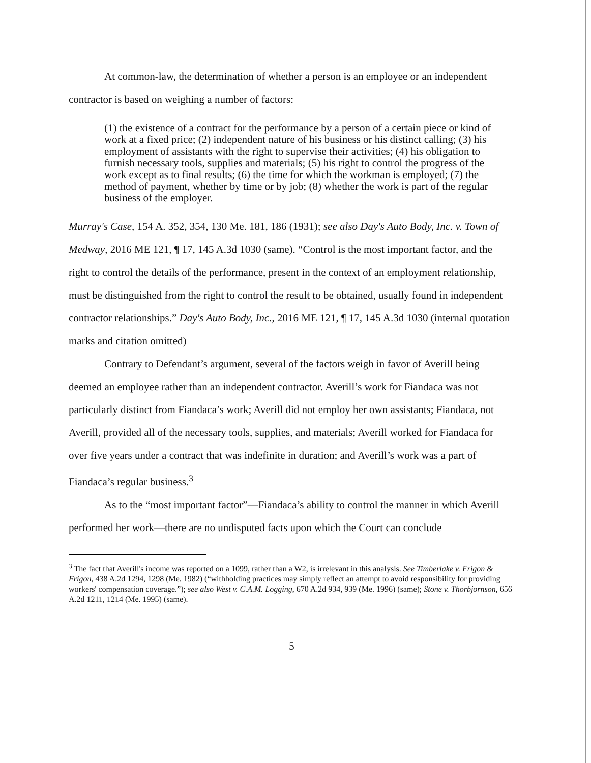At common-law, the determination of whether a person is an employee or an independent contractor is based on weighing a number of factors:
(1) the existence of a contract for the performance by a person of a certain piece or kind of work at a fixed price; (2) independent nature of his business or his distinct calling; (3) his employment of assistants with the right to supervise their activities; (4) his obligation to furnish necessary tools, supplies and materials; (5) his right to control the progress of the work except as to final results; (6) the time for which the workman is employed; (7) the method of payment, whether by time or by job; (8) whether the work is part of the regular business of the employer.
Murray's Case, 154 A. 352, 354, 130 Me. 181, 186 (1931); see also Day's Auto Body, Inc. v. Town of Medway, 2016 ME 121, ¶ 17, 145 A.3d 1030 (same). “Control is the most important factor, and the right to control the details of the performance, present in the context of an employment relationship, must be distinguished from the right to control the result to be obtained, usually found in independent contractor relationships.” Day's Auto Body, Inc., 2016 ME 121, ¶ 17, 145 A.3d 1030 (internal quotation marks and citation omitted)
Contrary to Defendant’s argument, several of the factors weigh in favor of Averill being deemed an employee rather than an independent contractor. Averill’s work for Fiandaca was not particularly distinct from Fiandaca’s work; Averill did not employ her own assistants; Fiandaca, not Averill, provided all of the necessary tools, supplies, and materials; Averill worked for Fiandaca for over five years under a contract that was indefinite in duration; and Averill’s work was a part of Fiandaca’s regular business.<sup>3</sup>
As to the “most important factor”—Fiandaca’s ability to control the manner in which Averill performed her work—there are no undisputed facts upon which the Court can conclude
<sup>3</sup> The fact that Averill's income was reported on a 1099, rather than a W2, is irrelevant in this analysis. See Timberlake v. Frigon & Frigon, 438 A.2d 1294, 1298 (Me. 1982) (“withholding practices may simply reflect an attempt to avoid responsibility for providing workers' compensation coverage.”); see also West v. C.A.M. Logging, 670 A.2d 934, 939 (Me. 1996) (same); Stone v. Thorbjornson, 656 A.2d 1211, 1214 (Me. 1995) (same).
5